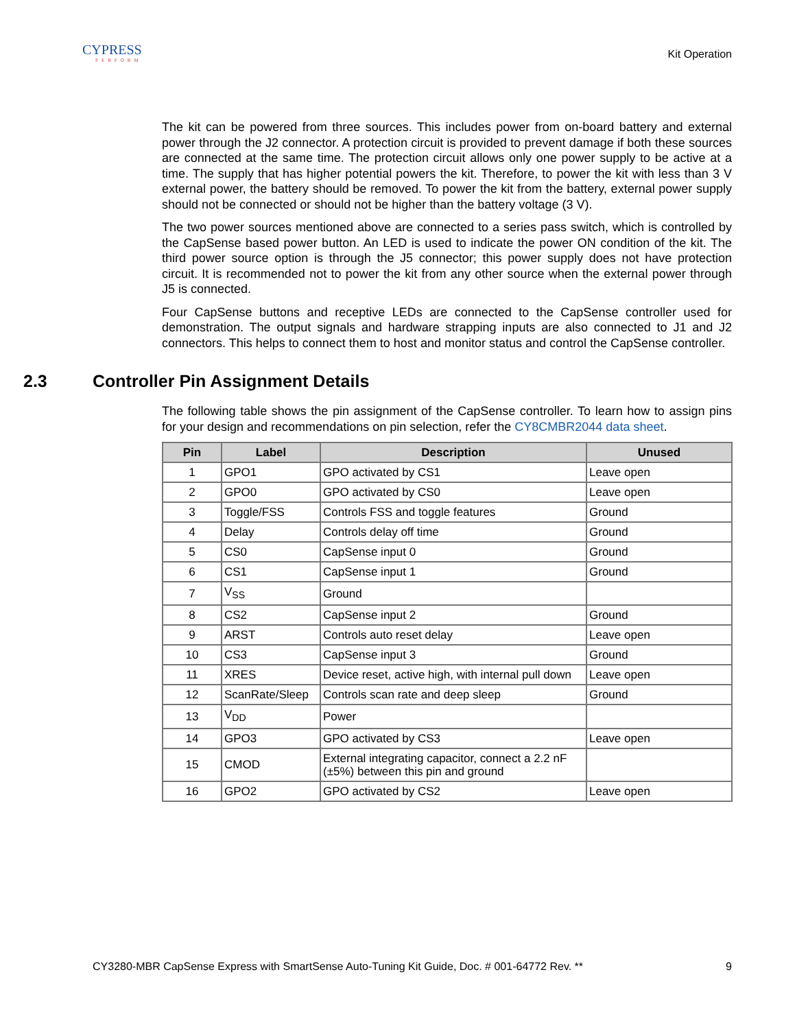CYPRESS
PERFORM
Kit Operation
The kit can be powered from three sources. This includes power from on-board battery and external power through the J2 connector. A protection circuit is provided to prevent damage if both these sources are connected at the same time. The protection circuit allows only one power supply to be active at a time. The supply that has higher potential powers the kit. Therefore, to power the kit with less than 3 V external power, the battery should be removed. To power the kit from the battery, external power supply should not be connected or should not be higher than the battery voltage (3 V).
The two power sources mentioned above are connected to a series pass switch, which is controlled by the CapSense based power button. An LED is used to indicate the power ON condition of the kit. The third power source option is through the J5 connector; this power supply does not have protection circuit. It is recommended not to power the kit from any other source when the external power through J5 is connected.
Four CapSense buttons and receptive LEDs are connected to the CapSense controller used for demonstration. The output signals and hardware strapping inputs are also connected to J1 and J2 connectors. This helps to connect them to host and monitor status and control the CapSense controller.
2.3 Controller Pin Assignment Details
The following table shows the pin assignment of the CapSense controller. To learn how to assign pins for your design and recommendations on pin selection, refer the CY8CMBR2044 data sheet.
| Pin | Label | Description | Unused |
| --- | --- | --- | --- |
| 1 | GPO1 | GPO activated by CS1 | Leave open |
| 2 | GPO0 | GPO activated by CS0 | Leave open |
| 3 | Toggle/FSS | Controls FSS and toggle features | Ground |
| 4 | Delay | Controls delay off time | Ground |
| 5 | CS0 | CapSense input 0 | Ground |
| 6 | CS1 | CapSense input 1 | Ground |
| 7 | V<sub>SS</sub> | Ground | |
| 8 | CS2 | CapSense input 2 | Ground |
| 9 | ARST | Controls auto reset delay | Leave open |
| 10 | CS3 | CapSense input 3 | Ground |
| 11 | XRES | Device reset, active high, with internal pull down | Leave open |
| 12 | ScanRate/Sleep | Controls scan rate and deep sleep | Ground |
| 13 | V<sub>DD</sub> | Power | |
| 14 | GPO3 | GPO activated by CS3 | Leave open |
| 15 | CMOD | External integrating capacitor, connect a 2.2 nF (±5%) between this pin and ground | |
| 16 | GPO2 | GPO activated by CS2 | Leave open |
CY3280-MBR CapSense Express with SmartSense Auto-Tuning Kit Guide, Doc. # 001-64772 Rev. ** 9